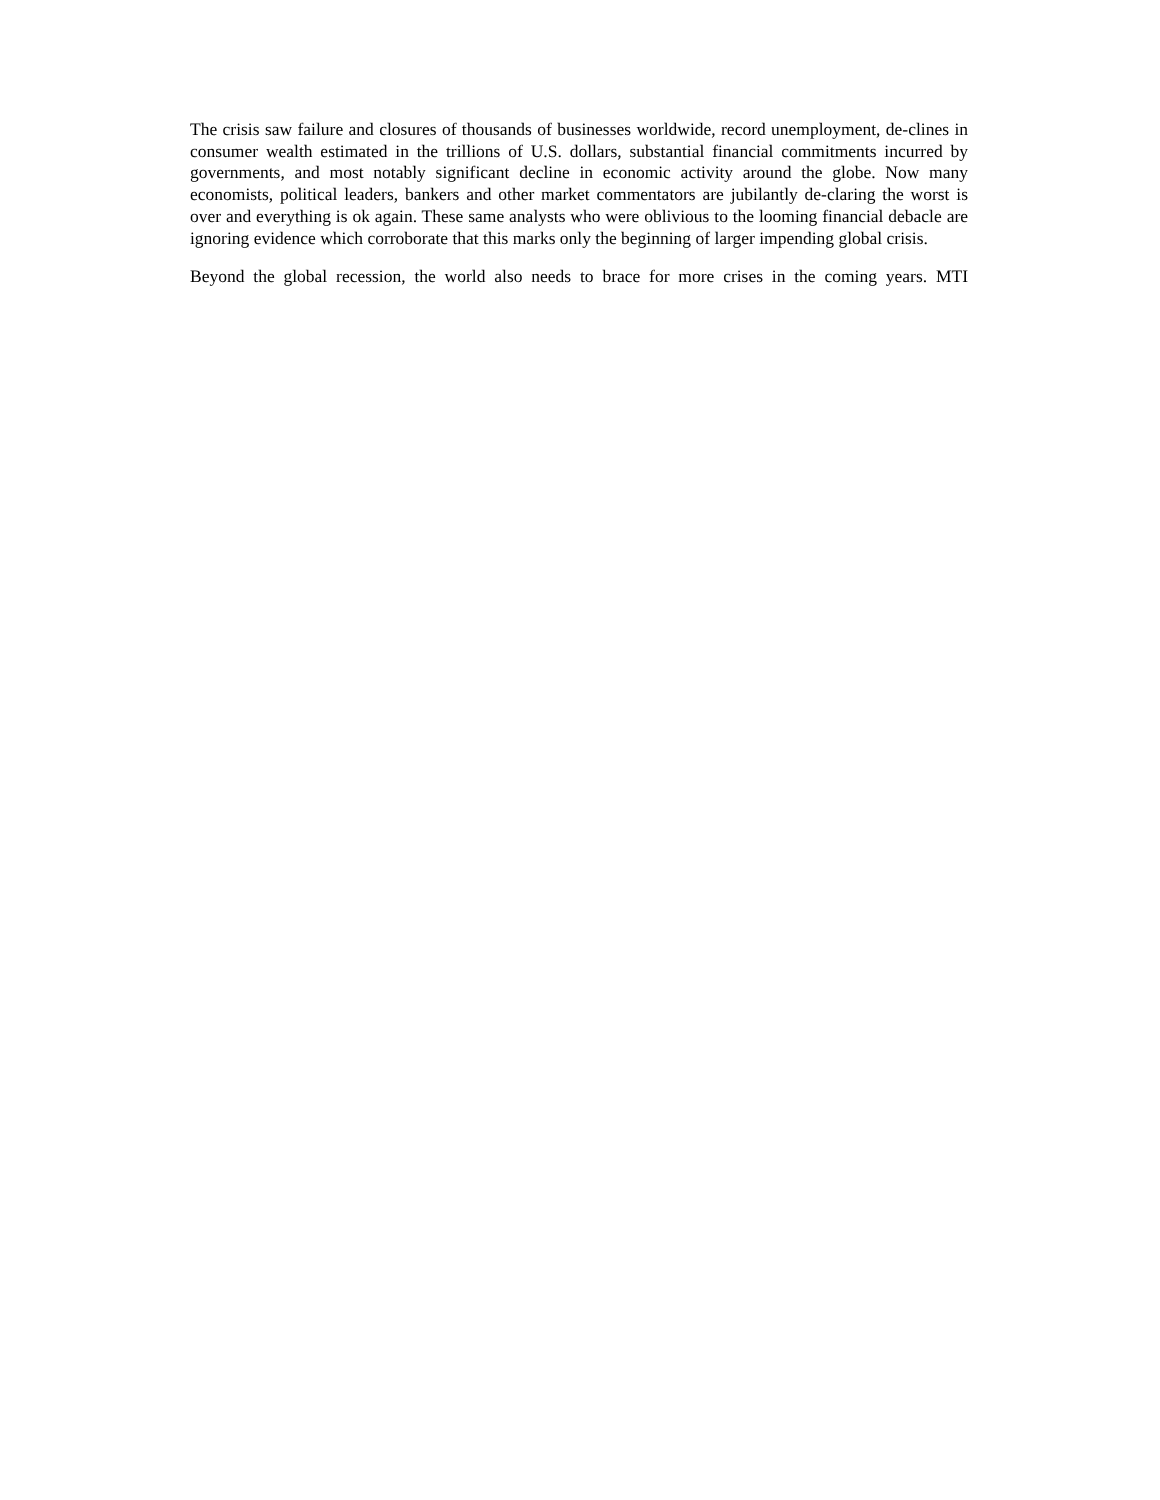The crisis saw failure and closures of thousands of businesses worldwide, record unemployment, de-clines in consumer wealth estimated in the trillions of U.S. dollars, substantial financial commitments incurred by governments, and most notably significant decline in economic activity around the globe. Now many economists, political leaders, bankers and other market commentators are jubilantly de-claring the worst is over and everything is ok again. These same analysts who were oblivious to the looming financial debacle are ignoring evidence which corroborate that this marks only the beginning of larger impending global crisis.
Beyond the global recession, the world also needs to brace for more crises in the coming years. MTI